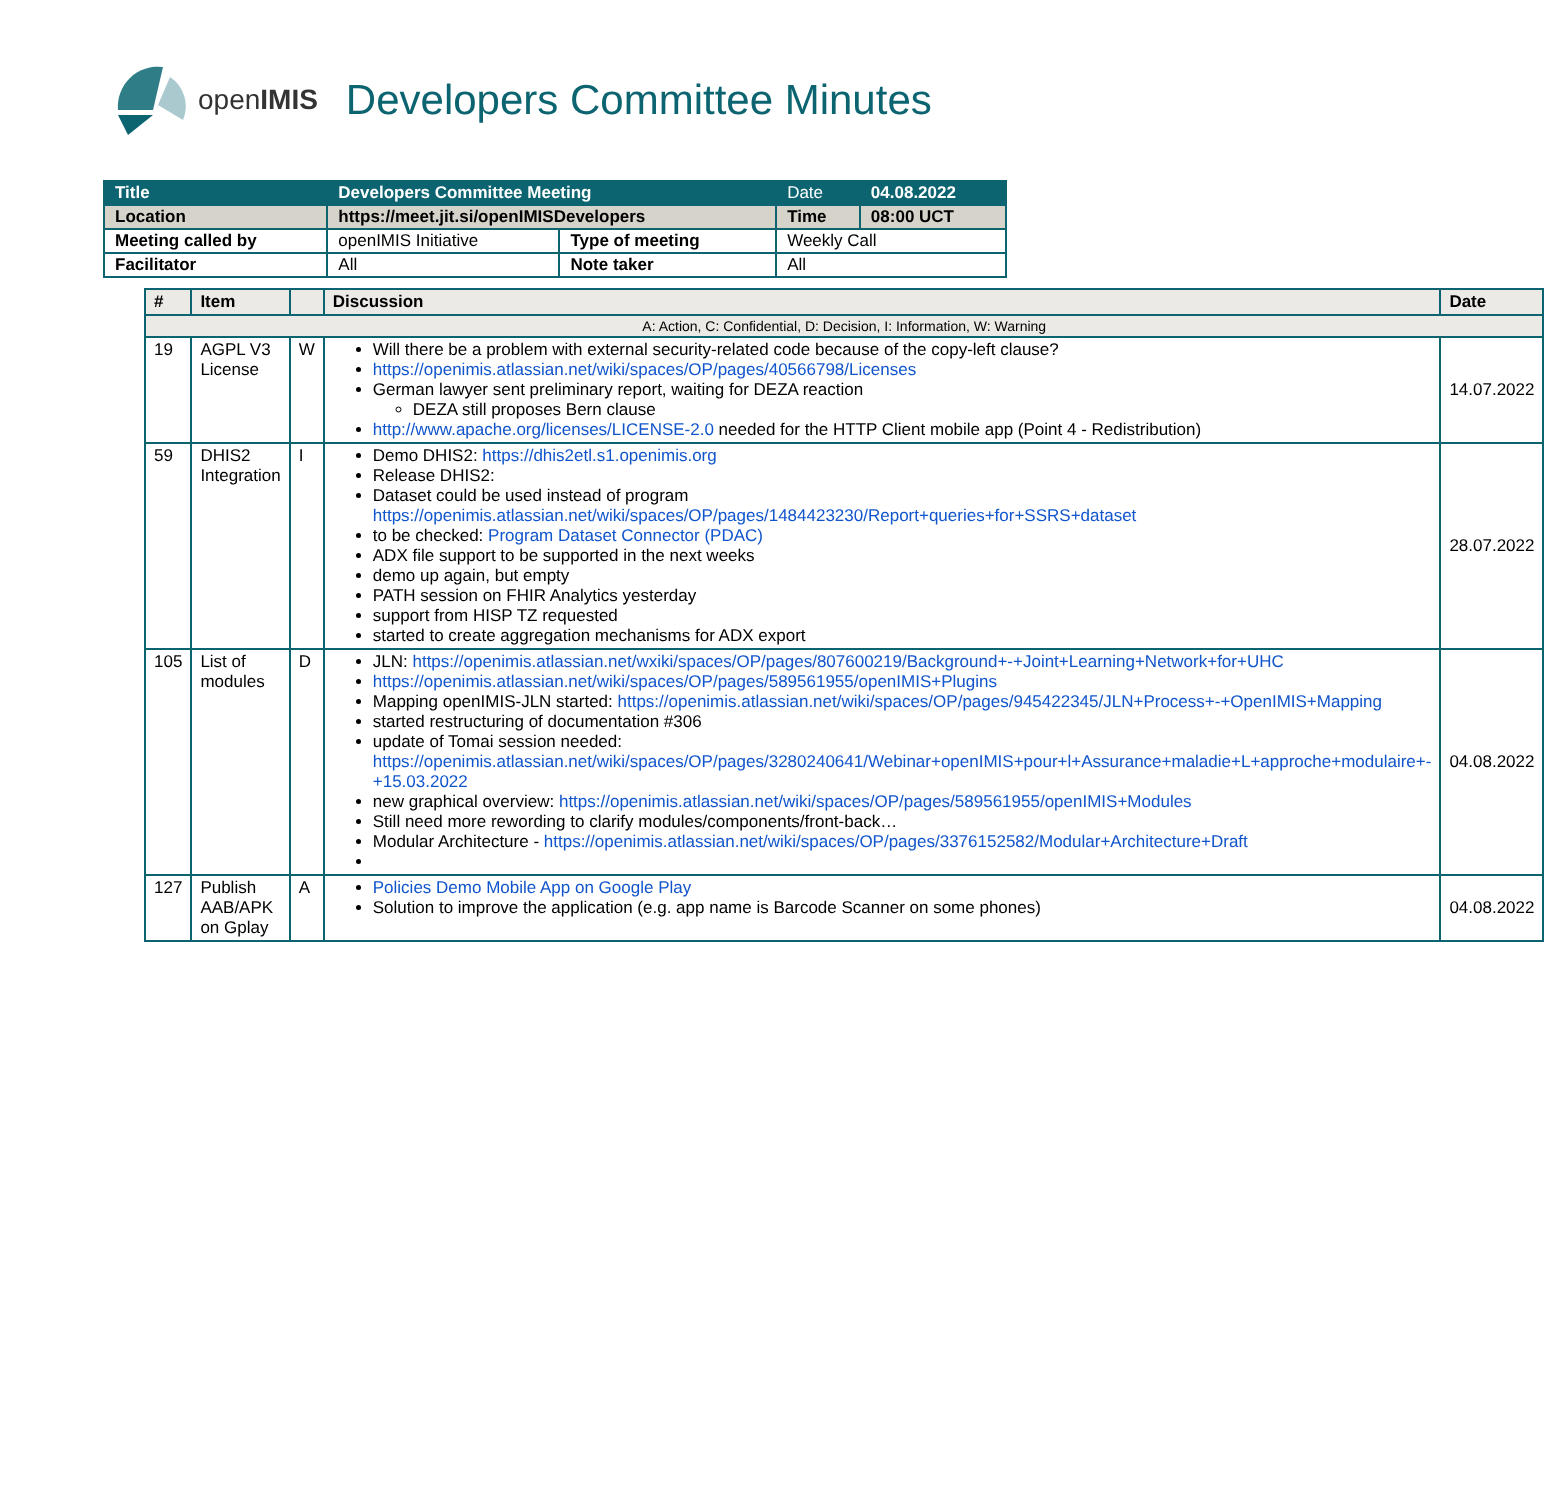openIMIS Developers Committee Minutes
| Title | Developers Committee Meeting | | Date | 04.08.2022 |
| Location | https://meet.jit.si/openIMISDevelopers | | Time | 08:00 UCT |
| Meeting called by | openIMIS Initiative | Type of meeting | Weekly Call | |
| Facilitator | All | Note taker | All | |
| # | Item | | Discussion | Date |
| --- | --- | --- | --- | --- |
| A: Action, C: Confidential, D: Decision, I: Information, W: Warning | | | | |
| 19 | AGPL V3 License | W | Will there be a problem with external security-related code because of the copy-left clause? https://openimis.atlassian.net/wiki/spaces/OP/pages/40566798/Licenses German lawyer sent preliminary report, waiting for DEZA reaction DEZA still proposes Bern clause http://www.apache.org/licenses/LICENSE-2.0 needed for the HTTP Client mobile app (Point 4 - Redistribution) | 14.07.2022 |
| 59 | DHIS2 Integration | I | Demo DHIS2: https://dhis2etl.s1.openimis.org Release DHIS2: Dataset could be used instead of program https://openimis.atlassian.net/wiki/spaces/OP/pages/1484423230/Report+queries+for+SSRS+dataset to be checked: Program Dataset Connector (PDAC) ADX file support to be supported in the next weeks demo up again, but empty PATH session on FHIR Analytics yesterday support from HISP TZ requested started to create aggregation mechanisms for ADX export | 28.07.2022 |
| 105 | List of modules | D | JLN: https://openimis.atlassian.net/wxiki/spaces/OP/pages/807600219/Background+-+Joint+Learning+Network+for+UHC https://openimis.atlassian.net/wiki/spaces/OP/pages/589561955/openIMIS+Plugins Mapping openIMIS-JLN started: https://openimis.atlassian.net/wiki/spaces/OP/pages/945422345/JLN+Process+-+OpenIMIS+Mapping started restructuring of documentation #306 update of Tomai session needed: https://openimis.atlassian.net/wiki/spaces/OP/pages/3280240641/Webinar+openIMIS+pour+l+Assurance+maladie+L+approche+modulaire+-+15.03.2022 new graphical overview: https://openimis.atlassian.net/wiki/spaces/OP/pages/589561955/openIMIS+Modules Still need more rewording to clarify modules/components/front-back… Modular Architecture - https://openimis.atlassian.net/wiki/spaces/OP/pages/3376152582/Modular+Architecture+Draft | 04.08.2022 |
| 127 | Publish AAB/APK on Gplay | A | Policies Demo Mobile App on Google Play Solution to improve the application (e.g. app name is Barcode Scanner on some phones) | 04.08.2022 |